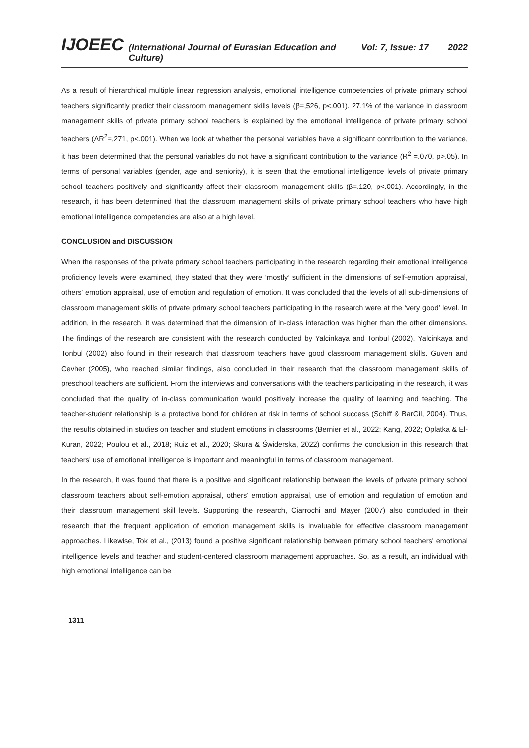IJOEEC (International Journal of Eurasian Education and Culture) Vol: 7, Issue: 17 2022
As a result of hierarchical multiple linear regression analysis, emotional intelligence competencies of private primary school teachers significantly predict their classroom management skills levels (β=,526, p<.001). 27.1% of the variance in classroom management skills of private primary school teachers is explained by the emotional intelligence of private primary school teachers (ΔR<sup>2</sup>=,271, p<.001). When we look at whether the personal variables have a significant contribution to the variance, it has been determined that the personal variables do not have a significant contribution to the variance (R<sup>2</sup> =.070, p>.05). In terms of personal variables (gender, age and seniority), it is seen that the emotional intelligence levels of private primary school teachers positively and significantly affect their classroom management skills (β=.120, p<.001). Accordingly, in the research, it has been determined that the classroom management skills of private primary school teachers who have high emotional intelligence competencies are also at a high level.
CONCLUSION and DISCUSSION
When the responses of the private primary school teachers participating in the research regarding their emotional intelligence proficiency levels were examined, they stated that they were ‘mostly’ sufficient in the dimensions of self-emotion appraisal, others' emotion appraisal, use of emotion and regulation of emotion. It was concluded that the levels of all sub-dimensions of classroom management skills of private primary school teachers participating in the research were at the ‘very good’ level. In addition, in the research, it was determined that the dimension of in-class interaction was higher than the other dimensions. The findings of the research are consistent with the research conducted by Yalcinkaya and Tonbul (2002). Yalcinkaya and Tonbul (2002) also found in their research that classroom teachers have good classroom management skills. Guven and Cevher (2005), who reached similar findings, also concluded in their research that the classroom management skills of preschool teachers are sufficient. From the interviews and conversations with the teachers participating in the research, it was concluded that the quality of in-class communication would positively increase the quality of learning and teaching. The teacher-student relationship is a protective bond for children at risk in terms of school success (Schiff & BarGil, 2004). Thus, the results obtained in studies on teacher and student emotions in classrooms (Bernier et al., 2022; Kang, 2022; Oplatka & El-Kuran, 2022; Poulou et al., 2018; Ruiz et al., 2020; Skura & Świderska, 2022) confirms the conclusion in this research that teachers' use of emotional intelligence is important and meaningful in terms of classroom management.
In the research, it was found that there is a positive and significant relationship between the levels of private primary school classroom teachers about self-emotion appraisal, others' emotion appraisal, use of emotion and regulation of emotion and their classroom management skill levels. Supporting the research, Ciarrochi and Mayer (2007) also concluded in their research that the frequent application of emotion management skills is invaluable for effective classroom management approaches. Likewise, Tok et al., (2013) found a positive significant relationship between primary school teachers' emotional intelligence levels and teacher and student-centered classroom management approaches. So, as a result, an individual with high emotional intelligence can be
1311